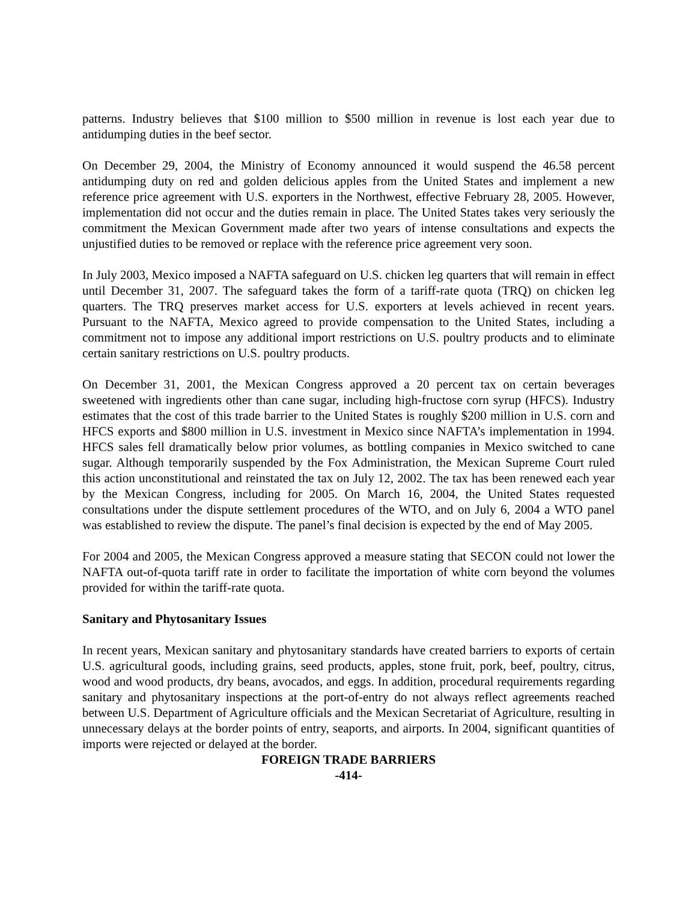patterns. Industry believes that $100 million to $500 million in revenue is lost each year due to antidumping duties in the beef sector.
On December 29, 2004, the Ministry of Economy announced it would suspend the 46.58 percent antidumping duty on red and golden delicious apples from the United States and implement a new reference price agreement with U.S. exporters in the Northwest, effective February 28, 2005. However, implementation did not occur and the duties remain in place. The United States takes very seriously the commitment the Mexican Government made after two years of intense consultations and expects the unjustified duties to be removed or replace with the reference price agreement very soon.
In July 2003, Mexico imposed a NAFTA safeguard on U.S. chicken leg quarters that will remain in effect until December 31, 2007. The safeguard takes the form of a tariff-rate quota (TRQ) on chicken leg quarters. The TRQ preserves market access for U.S. exporters at levels achieved in recent years. Pursuant to the NAFTA, Mexico agreed to provide compensation to the United States, including a commitment not to impose any additional import restrictions on U.S. poultry products and to eliminate certain sanitary restrictions on U.S. poultry products.
On December 31, 2001, the Mexican Congress approved a 20 percent tax on certain beverages sweetened with ingredients other than cane sugar, including high-fructose corn syrup (HFCS). Industry estimates that the cost of this trade barrier to the United States is roughly $200 million in U.S. corn and HFCS exports and $800 million in U.S. investment in Mexico since NAFTA’s implementation in 1994. HFCS sales fell dramatically below prior volumes, as bottling companies in Mexico switched to cane sugar. Although temporarily suspended by the Fox Administration, the Mexican Supreme Court ruled this action unconstitutional and reinstated the tax on July 12, 2002. The tax has been renewed each year by the Mexican Congress, including for 2005. On March 16, 2004, the United States requested consultations under the dispute settlement procedures of the WTO, and on July 6, 2004 a WTO panel was established to review the dispute. The panel’s final decision is expected by the end of May 2005.
For 2004 and 2005, the Mexican Congress approved a measure stating that SECON could not lower the NAFTA out-of-quota tariff rate in order to facilitate the importation of white corn beyond the volumes provided for within the tariff-rate quota.
Sanitary and Phytosanitary Issues
In recent years, Mexican sanitary and phytosanitary standards have created barriers to exports of certain U.S. agricultural goods, including grains, seed products, apples, stone fruit, pork, beef, poultry, citrus, wood and wood products, dry beans, avocados, and eggs. In addition, procedural requirements regarding sanitary and phytosanitary inspections at the port-of-entry do not always reflect agreements reached between U.S. Department of Agriculture officials and the Mexican Secretariat of Agriculture, resulting in unnecessary delays at the border points of entry, seaports, and airports. In 2004, significant quantities of imports were rejected or delayed at the border.
FOREIGN TRADE BARRIERS
-414-